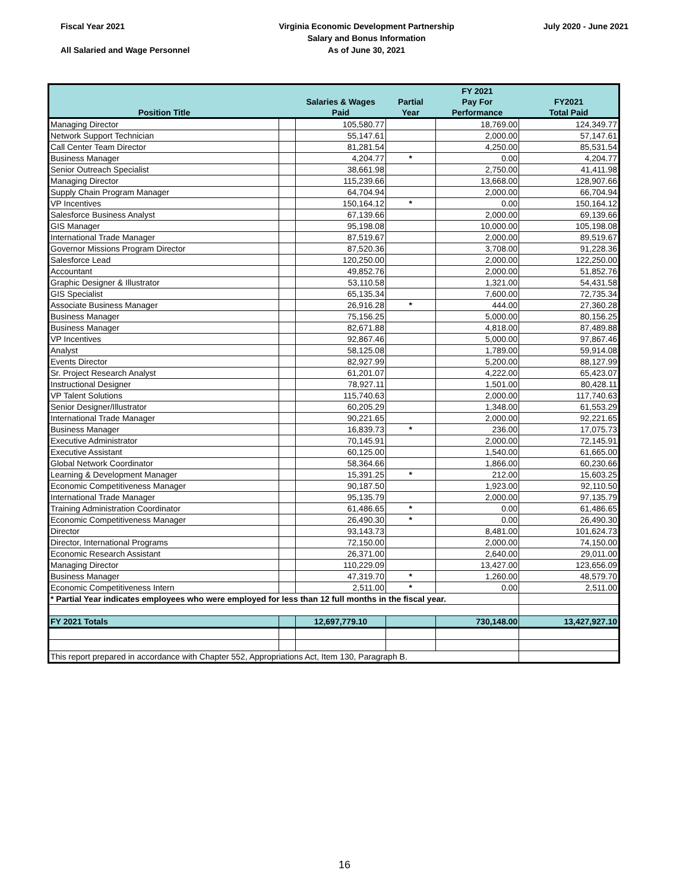Fiscal Year 2021
All Salaried and Wage Personnel
Virginia Economic Development Partnership
Salary and Bonus Information
As of June 30, 2021
July 2020 - June 2021
| | | | | FY 2021 | |
| --- | --- | --- | --- | --- | --- |
| | | Salaries & Wages | Partial | Pay For | FY2021 |
| Position Title | | Paid | Year | Performance | Total Paid |
| Managing Director | | 105,580.77 | | 18,769.00 | 124,349.77 |
| Network Support Technician | | 55,147.61 | | 2,000.00 | 57,147.61 |
| Call Center Team Director | | 81,281.54 | | 4,250.00 | 85,531.54 |
| Business Manager | | 4,204.77 | * | 0.00 | 4,204.77 |
| Senior Outreach Specialist | | 38,661.98 | | 2,750.00 | 41,411.98 |
| Managing Director | | 115,239.66 | | 13,668.00 | 128,907.66 |
| Supply Chain Program Manager | | 64,704.94 | | 2,000.00 | 66,704.94 |
| VP Incentives | | 150,164.12 | * | 0.00 | 150,164.12 |
| Salesforce Business Analyst | | 67,139.66 | | 2,000.00 | 69,139.66 |
| GIS Manager | | 95,198.08 | | 10,000.00 | 105,198.08 |
| International Trade Manager | | 87,519.67 | | 2,000.00 | 89,519.67 |
| Governor Missions Program Director | | 87,520.36 | | 3,708.00 | 91,228.36 |
| Salesforce Lead | | 120,250.00 | | 2,000.00 | 122,250.00 |
| Accountant | | 49,852.76 | | 2,000.00 | 51,852.76 |
| Graphic Designer & Illustrator | | 53,110.58 | | 1,321.00 | 54,431.58 |
| GIS Specialist | | 65,135.34 | | 7,600.00 | 72,735.34 |
| Associate Business Manager | | 26,916.28 | * | 444.00 | 27,360.28 |
| Business Manager | | 75,156.25 | | 5,000.00 | 80,156.25 |
| Business Manager | | 82,671.88 | | 4,818.00 | 87,489.88 |
| VP Incentives | | 92,867.46 | | 5,000.00 | 97,867.46 |
| Analyst | | 58,125.08 | | 1,789.00 | 59,914.08 |
| Events Director | | 82,927.99 | | 5,200.00 | 88,127.99 |
| Sr. Project Research Analyst | | 61,201.07 | | 4,222.00 | 65,423.07 |
| Instructional Designer | | 78,927.11 | | 1,501.00 | 80,428.11 |
| VP Talent Solutions | | 115,740.63 | | 2,000.00 | 117,740.63 |
| Senior Designer/Illustrator | | 60,205.29 | | 1,348.00 | 61,553.29 |
| International Trade Manager | | 90,221.65 | | 2,000.00 | 92,221.65 |
| Business Manager | | 16,839.73 | * | 236.00 | 17,075.73 |
| Executive Administrator | | 70,145.91 | | 2,000.00 | 72,145.91 |
| Executive Assistant | | 60,125.00 | | 1,540.00 | 61,665.00 |
| Global Network Coordinator | | 58,364.66 | | 1,866.00 | 60,230.66 |
| Learning & Development Manager | | 15,391.25 | * | 212.00 | 15,603.25 |
| Economic Competitiveness Manager | | 90,187.50 | | 1,923.00 | 92,110.50 |
| International Trade Manager | | 95,135.79 | | 2,000.00 | 97,135.79 |
| Training Administration Coordinator | | 61,486.65 | * | 0.00 | 61,486.65 |
| Economic Competitiveness Manager | | 26,490.30 | * | 0.00 | 26,490.30 |
| Director | | 93,143.73 | | 8,481.00 | 101,624.73 |
| Director, International Programs | | 72,150.00 | | 2,000.00 | 74,150.00 |
| Economic Research Assistant | | 26,371.00 | | 2,640.00 | 29,011.00 |
| Managing Director | | 110,229.09 | | 13,427.00 | 123,656.09 |
| Business Manager | | 47,319.70 | * | 1,260.00 | 48,579.70 |
| Economic Competitiveness Intern | | 2,511.00 | * | 0.00 | 2,511.00 |
| * Partial Year indicates employees who were employed for less than 12 full months in the fiscal year. | | | | | |
| FY 2021 Totals | | 12,697,779.10 | | 730,148.00 | 13,427,927.10 |
| This report prepared in accordance with Chapter 552, Appropriations Act, Item 130, Paragraph B. | | | | | |
16